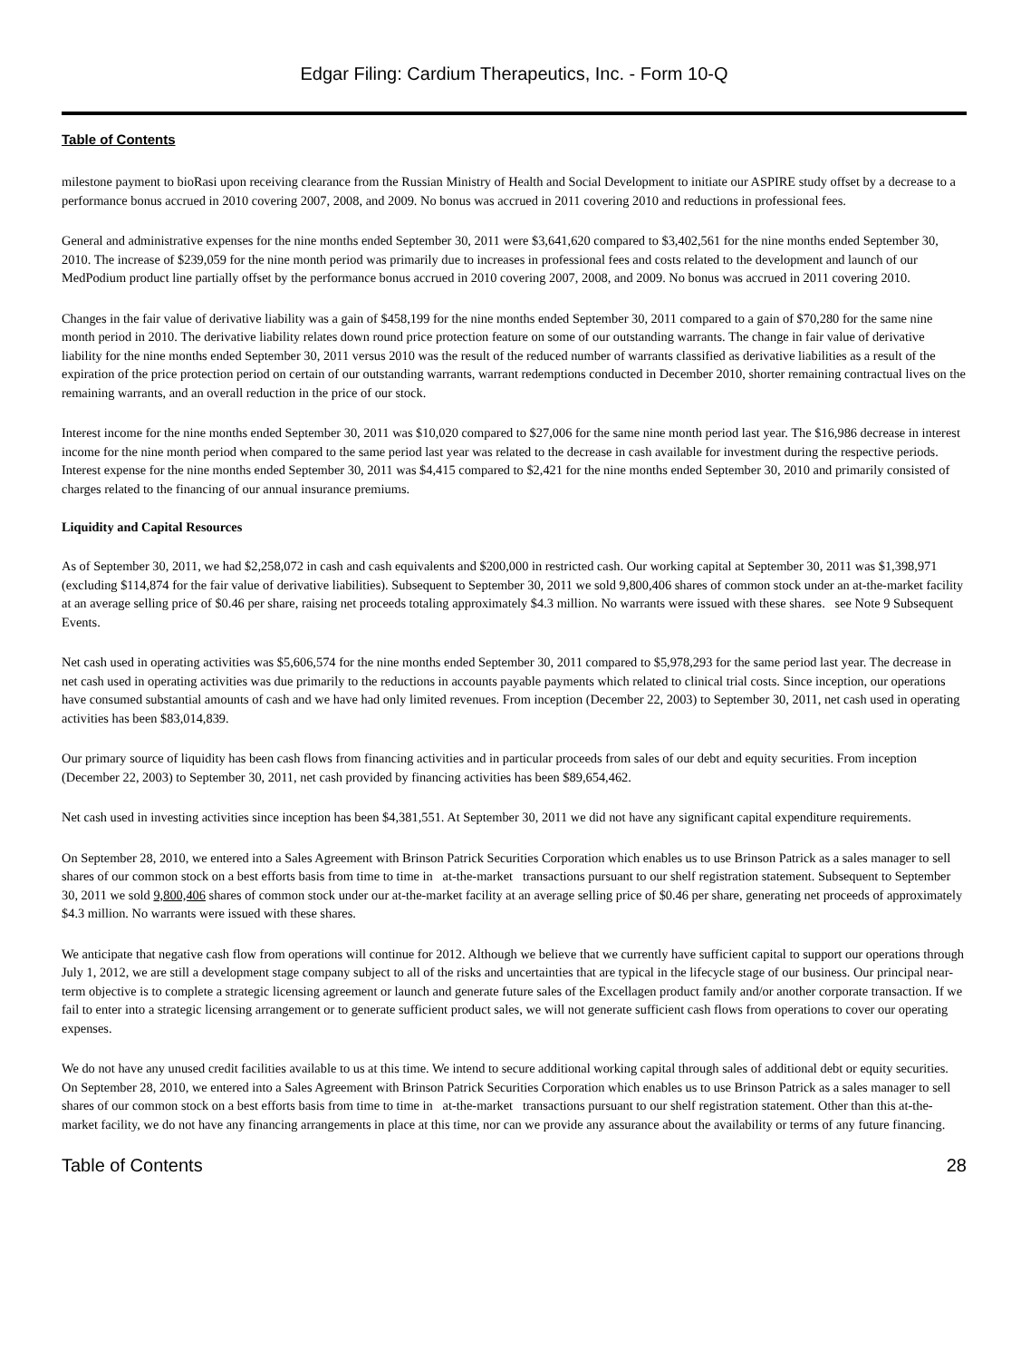Edgar Filing: Cardium Therapeutics, Inc. - Form 10-Q
Table of Contents
milestone payment to bioRasi upon receiving clearance from the Russian Ministry of Health and Social Development to initiate our ASPIRE study offset by a decrease to a performance bonus accrued in 2010 covering 2007, 2008, and 2009. No bonus was accrued in 2011 covering 2010 and reductions in professional fees.
General and administrative expenses for the nine months ended September 30, 2011 were $3,641,620 compared to $3,402,561 for the nine months ended September 30, 2010. The increase of $239,059 for the nine month period was primarily due to increases in professional fees and costs related to the development and launch of our MedPodium product line partially offset by the performance bonus accrued in 2010 covering 2007, 2008, and 2009. No bonus was accrued in 2011 covering 2010.
Changes in the fair value of derivative liability was a gain of $458,199 for the nine months ended September 30, 2011 compared to a gain of $70,280 for the same nine month period in 2010. The derivative liability relates down round price protection feature on some of our outstanding warrants. The change in fair value of derivative liability for the nine months ended September 30, 2011 versus 2010 was the result of the reduced number of warrants classified as derivative liabilities as a result of the expiration of the price protection period on certain of our outstanding warrants, warrant redemptions conducted in December 2010, shorter remaining contractual lives on the remaining warrants, and an overall reduction in the price of our stock.
Interest income for the nine months ended September 30, 2011 was $10,020 compared to $27,006 for the same nine month period last year. The $16,986 decrease in interest income for the nine month period when compared to the same period last year was related to the decrease in cash available for investment during the respective periods. Interest expense for the nine months ended September 30, 2011 was $4,415 compared to $2,421 for the nine months ended September 30, 2010 and primarily consisted of charges related to the financing of our annual insurance premiums.
Liquidity and Capital Resources
As of September 30, 2011, we had $2,258,072 in cash and cash equivalents and $200,000 in restricted cash. Our working capital at September 30, 2011 was $1,398,971 (excluding $114,874 for the fair value of derivative liabilities). Subsequent to September 30, 2011 we sold 9,800,406 shares of common stock under an at-the-market facility at an average selling price of $0.46 per share, raising net proceeds totaling approximately $4.3 million. No warrants were issued with these shares. see Note 9 Subsequent Events.
Net cash used in operating activities was $5,606,574 for the nine months ended September 30, 2011 compared to $5,978,293 for the same period last year. The decrease in net cash used in operating activities was due primarily to the reductions in accounts payable payments which related to clinical trial costs. Since inception, our operations have consumed substantial amounts of cash and we have had only limited revenues. From inception (December 22, 2003) to September 30, 2011, net cash used in operating activities has been $83,014,839.
Our primary source of liquidity has been cash flows from financing activities and in particular proceeds from sales of our debt and equity securities. From inception (December 22, 2003) to September 30, 2011, net cash provided by financing activities has been $89,654,462.
Net cash used in investing activities since inception has been $4,381,551. At September 30, 2011 we did not have any significant capital expenditure requirements.
On September 28, 2010, we entered into a Sales Agreement with Brinson Patrick Securities Corporation which enables us to use Brinson Patrick as a sales manager to sell shares of our common stock on a best efforts basis from time to time in at-the-market transactions pursuant to our shelf registration statement. Subsequent to September 30, 2011 we sold 9,800,406 shares of common stock under our at-the-market facility at an average selling price of $0.46 per share, generating net proceeds of approximately $4.3 million. No warrants were issued with these shares.
We anticipate that negative cash flow from operations will continue for 2012. Although we believe that we currently have sufficient capital to support our operations through July 1, 2012, we are still a development stage company subject to all of the risks and uncertainties that are typical in the lifecycle stage of our business. Our principal near-term objective is to complete a strategic licensing agreement or launch and generate future sales of the Excellagen product family and/or another corporate transaction. If we fail to enter into a strategic licensing arrangement or to generate sufficient product sales, we will not generate sufficient cash flows from operations to cover our operating expenses.
We do not have any unused credit facilities available to us at this time. We intend to secure additional working capital through sales of additional debt or equity securities. On September 28, 2010, we entered into a Sales Agreement with Brinson Patrick Securities Corporation which enables us to use Brinson Patrick as a sales manager to sell shares of our common stock on a best efforts basis from time to time in at-the-market transactions pursuant to our shelf registration statement. Other than this at-the-market facility, we do not have any financing arrangements in place at this time, nor can we provide any assurance about the availability or terms of any future financing.
Table of Contents 28